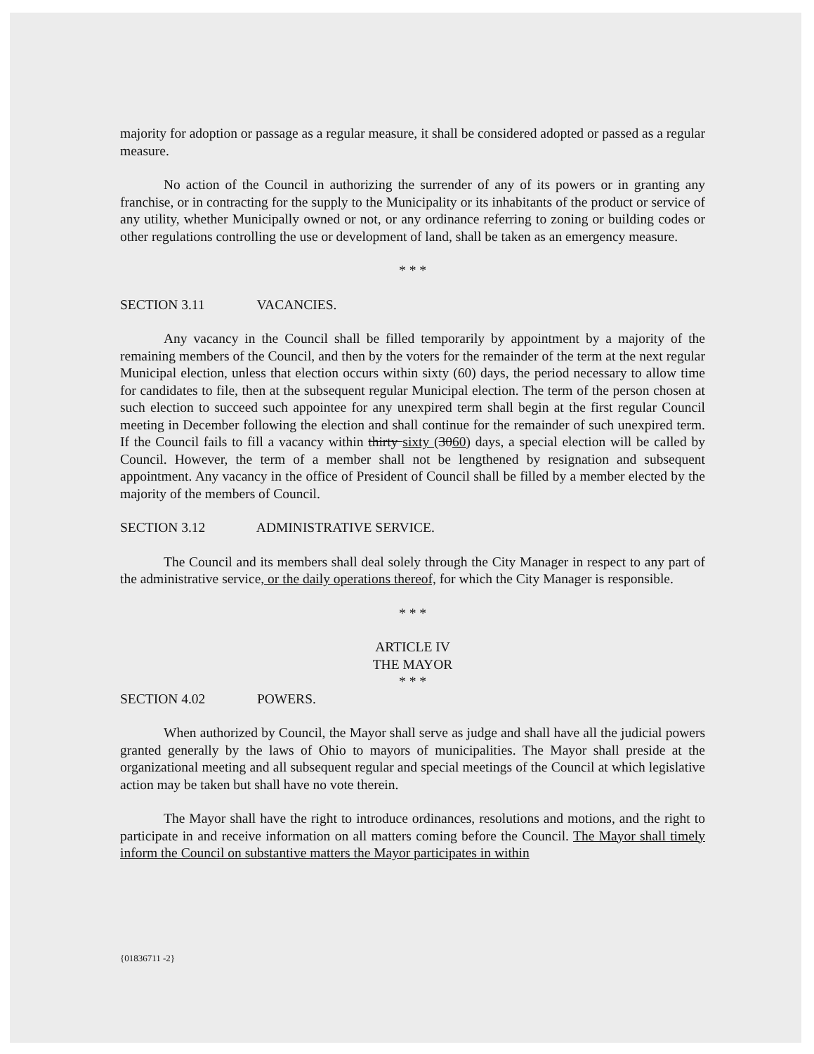majority for adoption or passage as a regular measure, it shall be considered adopted or passed as a regular measure.
No action of the Council in authorizing the surrender of any of its powers or in granting any franchise, or in contracting for the supply to the Municipality or its inhabitants of the product or service of any utility, whether Municipally owned or not, or any ordinance referring to zoning or building codes or other regulations controlling the use or development of land, shall be taken as an emergency measure.
* * *
SECTION 3.11 VACANCIES.
Any vacancy in the Council shall be filled temporarily by appointment by a majority of the remaining members of the Council, and then by the voters for the remainder of the term at the next regular Municipal election, unless that election occurs within sixty (60) days, the period necessary to allow time for candidates to file, then at the subsequent regular Municipal election. The term of the person chosen at such election to succeed such appointee for any unexpired term shall begin at the first regular Council meeting in December following the election and shall continue for the remainder of such unexpired term. If the Council fails to fill a vacancy within thirty sixty (3060) days, a special election will be called by Council. However, the term of a member shall not be lengthened by resignation and subsequent appointment. Any vacancy in the office of President of Council shall be filled by a member elected by the majority of the members of Council.
SECTION 3.12 ADMINISTRATIVE SERVICE.
The Council and its members shall deal solely through the City Manager in respect to any part of the administrative service, or the daily operations thereof, for which the City Manager is responsible.
* * *
ARTICLE IV
THE MAYOR
* * *
SECTION 4.02 POWERS.
When authorized by Council, the Mayor shall serve as judge and shall have all the judicial powers granted generally by the laws of Ohio to mayors of municipalities. The Mayor shall preside at the organizational meeting and all subsequent regular and special meetings of the Council at which legislative action may be taken but shall have no vote therein.
The Mayor shall have the right to introduce ordinances, resolutions and motions, and the right to participate in and receive information on all matters coming before the Council. The Mayor shall timely inform the Council on substantive matters the Mayor participates in within
{01836711 -2}